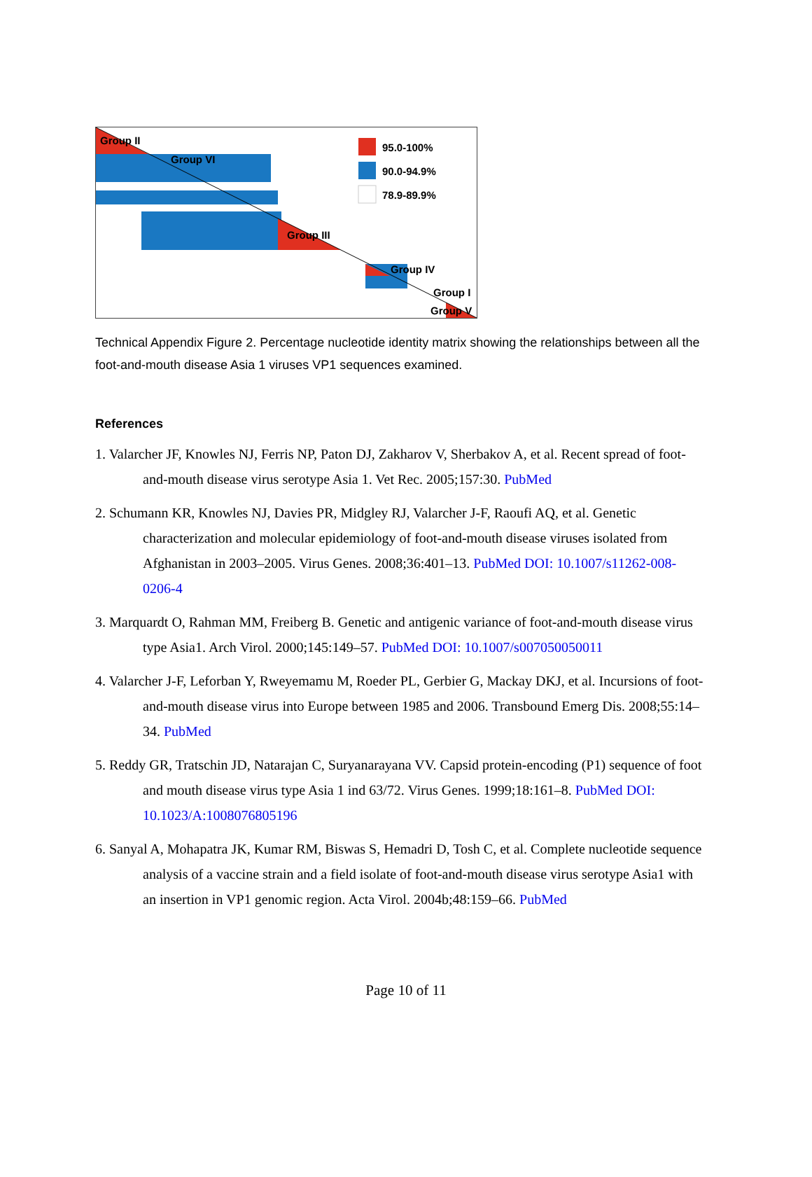Group II
Group VI
95.0-100%
90.0-94.9%
78.9-89.9%
Group III
Group IV
Group I
Group V
Technical Appendix Figure 2. Percentage nucleotide identity matrix showing the relationships between all the foot-and-mouth disease Asia 1 viruses VP1 sequences examined.
References
1. Valarcher JF, Knowles NJ, Ferris NP, Paton DJ, Zakharov V, Sherbakov A, et al. Recent spread of foot-and-mouth disease virus serotype Asia 1. Vet Rec. 2005;157:30. PubMed
2. Schumann KR, Knowles NJ, Davies PR, Midgley RJ, Valarcher J-F, Raoufi AQ, et al. Genetic characterization and molecular epidemiology of foot-and-mouth disease viruses isolated from Afghanistan in 2003–2005. Virus Genes. 2008;36:401–13. PubMed DOI: 10.1007/s11262-008-0206-4
3. Marquardt O, Rahman MM, Freiberg B. Genetic and antigenic variance of foot-and-mouth disease virus type Asia1. Arch Virol. 2000;145:149–57. PubMed DOI: 10.1007/s007050050011
4. Valarcher J-F, Leforban Y, Rweyemamu M, Roeder PL, Gerbier G, Mackay DKJ, et al. Incursions of foot-and-mouth disease virus into Europe between 1985 and 2006. Transbound Emerg Dis. 2008;55:14–34. PubMed
5. Reddy GR, Tratschin JD, Natarajan C, Suryanarayana VV. Capsid protein-encoding (P1) sequence of foot and mouth disease virus type Asia 1 ind 63/72. Virus Genes. 1999;18:161–8. PubMed DOI: 10.1023/A:1008076805196
6. Sanyal A, Mohapatra JK, Kumar RM, Biswas S, Hemadri D, Tosh C, et al. Complete nucleotide sequence analysis of a vaccine strain and a field isolate of foot-and-mouth disease virus serotype Asia1 with an insertion in VP1 genomic region. Acta Virol. 2004b;48:159–66. PubMed
Page 10 of 11